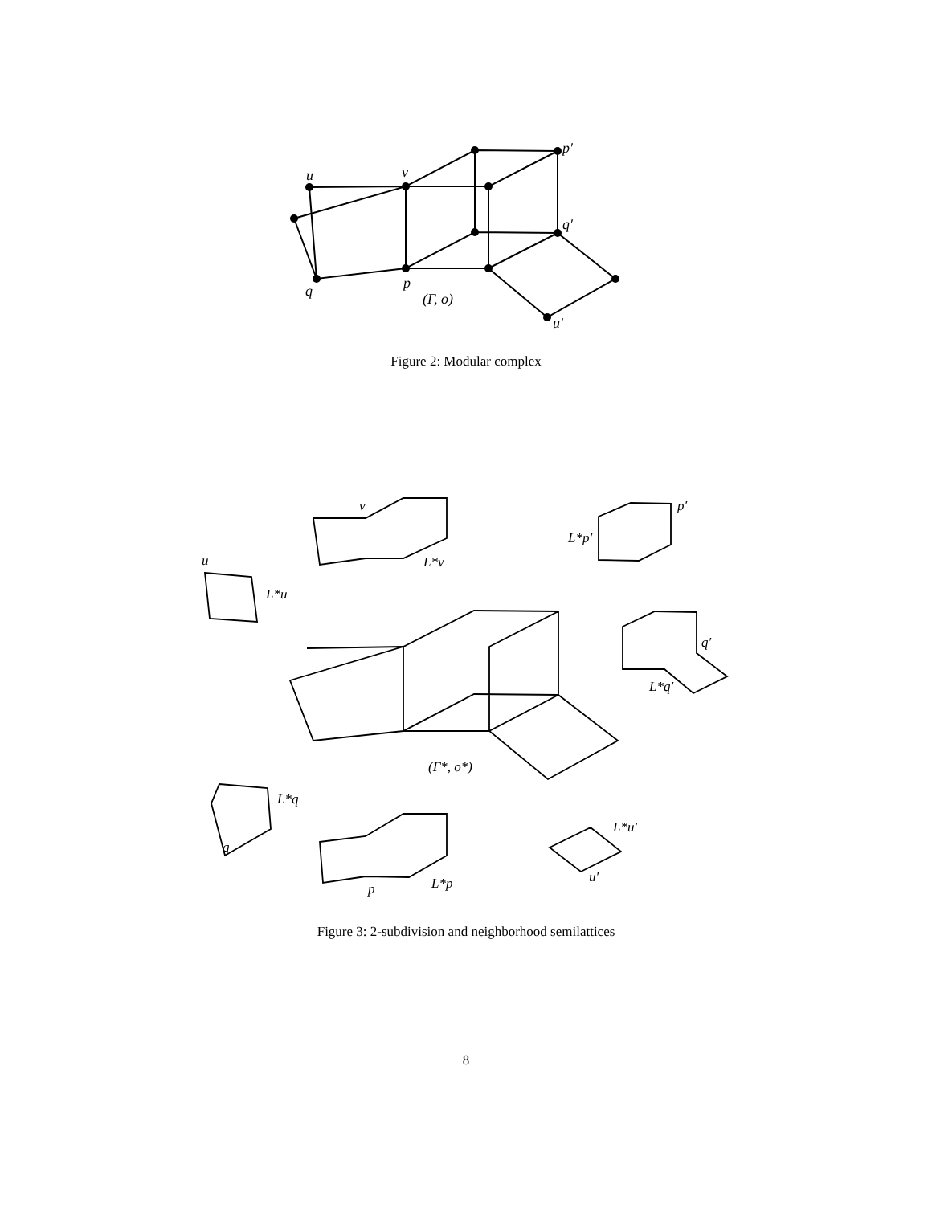u
v
p′
q′
q
p
(Γ, o)
u′
Figure 2: Modular complex
u
v
p′
q′
q
p
u′
L*u
L*v
L*p′
L*q′
L*q
L*p
L*u′
(Γ*, o*)
Figure 3: 2-subdivision and neighborhood semilattices
8